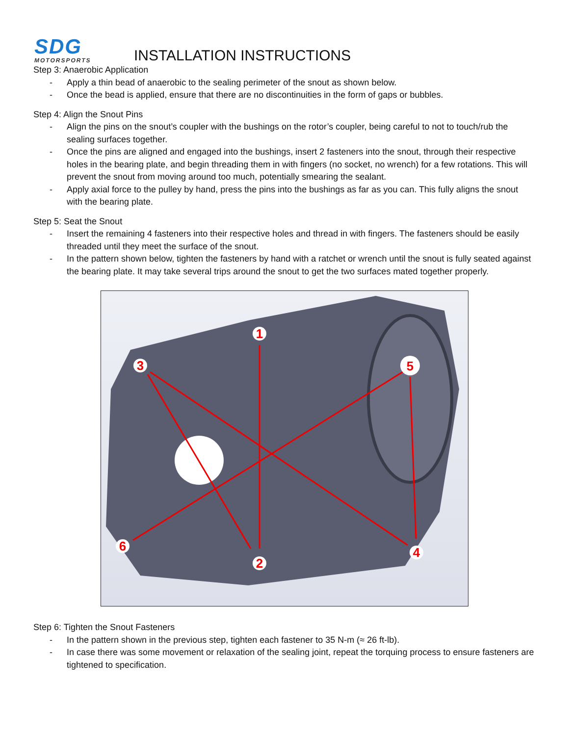SDG
MOTORSPORTS
INSTALLATION INSTRUCTIONS
Step 3: Anaerobic Application
- Apply a thin bead of anaerobic to the sealing perimeter of the snout as shown below.
- Once the bead is applied, ensure that there are no discontinuities in the form of gaps or bubbles.
Step 4: Align the Snout Pins
- Align the pins on the snout’s coupler with the bushings on the rotor’s coupler, being careful to not to touch/rub the sealing surfaces together.
- Once the pins are aligned and engaged into the bushings, insert 2 fasteners into the snout, through their respective holes in the bearing plate, and begin threading them in with fingers (no socket, no wrench) for a few rotations. This will prevent the snout from moving around too much, potentially smearing the sealant.
- Apply axial force to the pulley by hand, press the pins into the bushings as far as you can. This fully aligns the snout with the bearing plate.
Step 5: Seat the Snout
- Insert the remaining 4 fasteners into their respective holes and thread in with fingers. The fasteners should be easily threaded until they meet the surface of the snout.
- In the pattern shown below, tighten the fasteners by hand with a ratchet or wrench until the snout is fully seated against the bearing plate. It may take several trips around the snout to get the two surfaces mated together properly.
1
2
3
4
5
6
Step 6: Tighten the Snout Fasteners
- In the pattern shown in the previous step, tighten each fastener to 35 N-m (≈ 26 ft-lb).
- In case there was some movement or relaxation of the sealing joint, repeat the torquing process to ensure fasteners are tightened to specification.